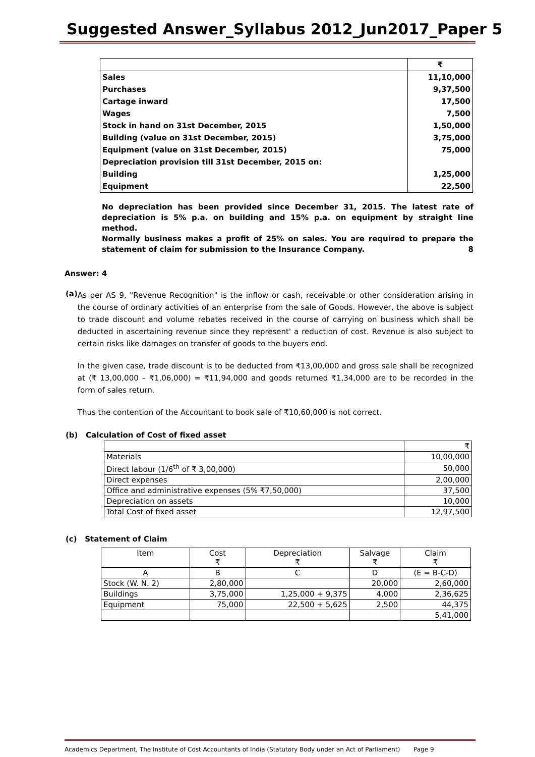Suggested Answer_Syllabus 2012_Jun2017_Paper 5
| | ₹ |
| Sales | 11,10,000 |
| Purchases | 9,37,500 |
| Cartage inward | 17,500 |
| Wages | 7,500 |
| Stock in hand on 31st December, 2015 | 1,50,000 |
| Building (value on 31st December, 2015) | 3,75,000 |
| Equipment (value on 31st December, 2015) | 75,000 |
| Depreciation provision till 31st December, 2015 on: | |
| Building | 1,25,000 |
| Equipment | 22,500 |
No depreciation has been provided since December 31, 2015. The latest rate of depreciation is 5% p.a. on building and 15% p.a. on equipment by straight line method.
Normally business makes a profit of 25% on sales. You are required to prepare the statement of claim for submission to the Insurance Company. 8
Answer: 4
(a)
As per AS 9, "Revenue Recognition" is the inflow or cash, receivable or other consideration arising in the course of ordinary activities of an enterprise from the sale of Goods. However, the above is subject to trade discount and volume rebates received in the course of carrying on business which shall be deducted in ascertaining revenue since they represent' a reduction of cost. Revenue is also subject to certain risks like damages on transfer of goods to the buyers end.
In the given case, trade discount is to be deducted from ₹13,00,000 and gross sale shall be recognized at (₹ 13,00,000 – ₹1,06,000) = ₹11,94,000 and goods returned ₹1,34,000 are to be recorded in the form of sales return.
Thus the contention of the Accountant to book sale of ₹10,60,000 is not correct.
(b) Calculation of Cost of fixed asset
| | ₹ |
| Materials | 10,00,000 |
| Direct labour (1/6<sup>th</sup> of ₹ 3,00,000) | 50,000 |
| Direct expenses | 2,00,000 |
| Office and administrative expenses (5% ₹7,50,000) | 37,500 |
| Depreciation on assets | 10,000 |
| Total Cost of fixed asset | 12,97,500 |
(c) Statement of Claim
| Item | Cost ₹ | Depreciation ₹ | Salvage ₹ | Claim ₹ |
| A | B | C | D | (E = B-C-D) |
| Stock (W. N. 2) | 2,80,000 | | 20,000 | 2,60,000 |
| Buildings | 3,75,000 | 1,25,000 + 9,375 | 4,000 | 2,36,625 |
| Equipment | 75,000 | 22,500 + 5,625 | 2,500 | 44,375 |
| | | | | 5,41,000 |
Academics Department, The Institute of Cost Accountants of India (Statutory Body under an Act of Parliament) Page 9